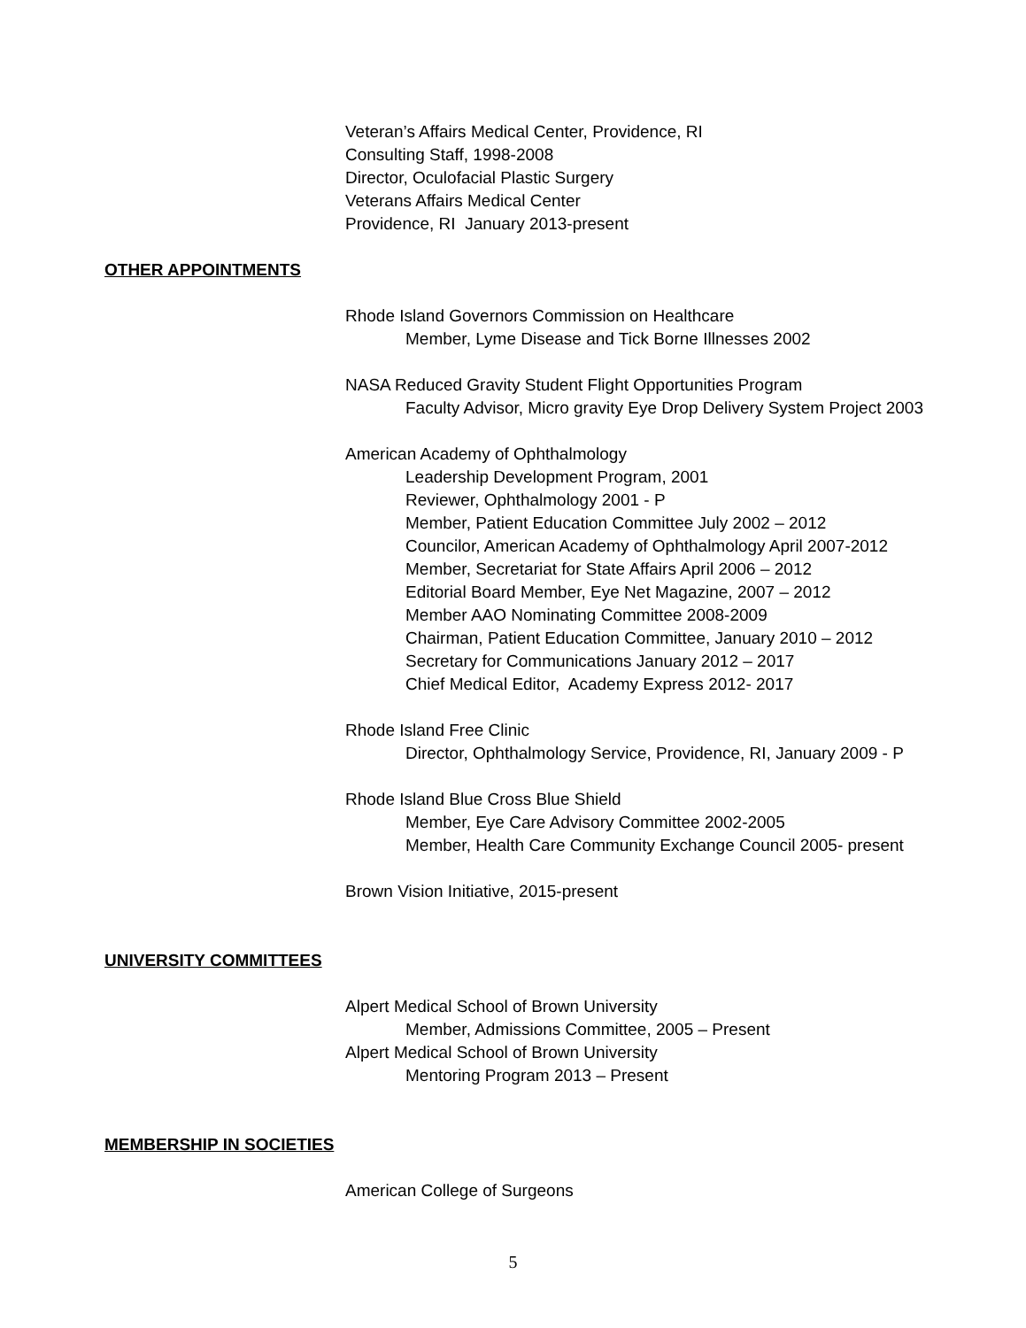Veteran’s Affairs Medical Center, Providence, RI
Consulting Staff, 1998-2008
Director, Oculofacial Plastic Surgery
Veterans Affairs Medical Center
Providence, RI January 2013-present
OTHER APPOINTMENTS
Rhode Island Governors Commission on Healthcare
Member, Lyme Disease and Tick Borne Illnesses 2002
NASA Reduced Gravity Student Flight Opportunities Program
Faculty Advisor, Micro gravity Eye Drop Delivery System Project 2003
American Academy of Ophthalmology
Leadership Development Program, 2001
Reviewer, Ophthalmology 2001 - P
Member, Patient Education Committee July 2002 – 2012
Councilor, American Academy of Ophthalmology April 2007-2012
Member, Secretariat for State Affairs April 2006 – 2012
Editorial Board Member, Eye Net Magazine, 2007 – 2012
Member AAO Nominating Committee 2008-2009
Chairman, Patient Education Committee, January 2010 – 2012
Secretary for Communications January 2012 – 2017
Chief Medical Editor, Academy Express 2012- 2017
Rhode Island Free Clinic
Director, Ophthalmology Service, Providence, RI, January 2009 - P
Rhode Island Blue Cross Blue Shield
Member, Eye Care Advisory Committee 2002-2005
Member, Health Care Community Exchange Council 2005- present
Brown Vision Initiative, 2015-present
UNIVERSITY COMMITTEES
Alpert Medical School of Brown University
Member, Admissions Committee, 2005 – Present
Alpert Medical School of Brown University
Mentoring Program 2013 – Present
MEMBERSHIP IN SOCIETIES
American College of Surgeons
5